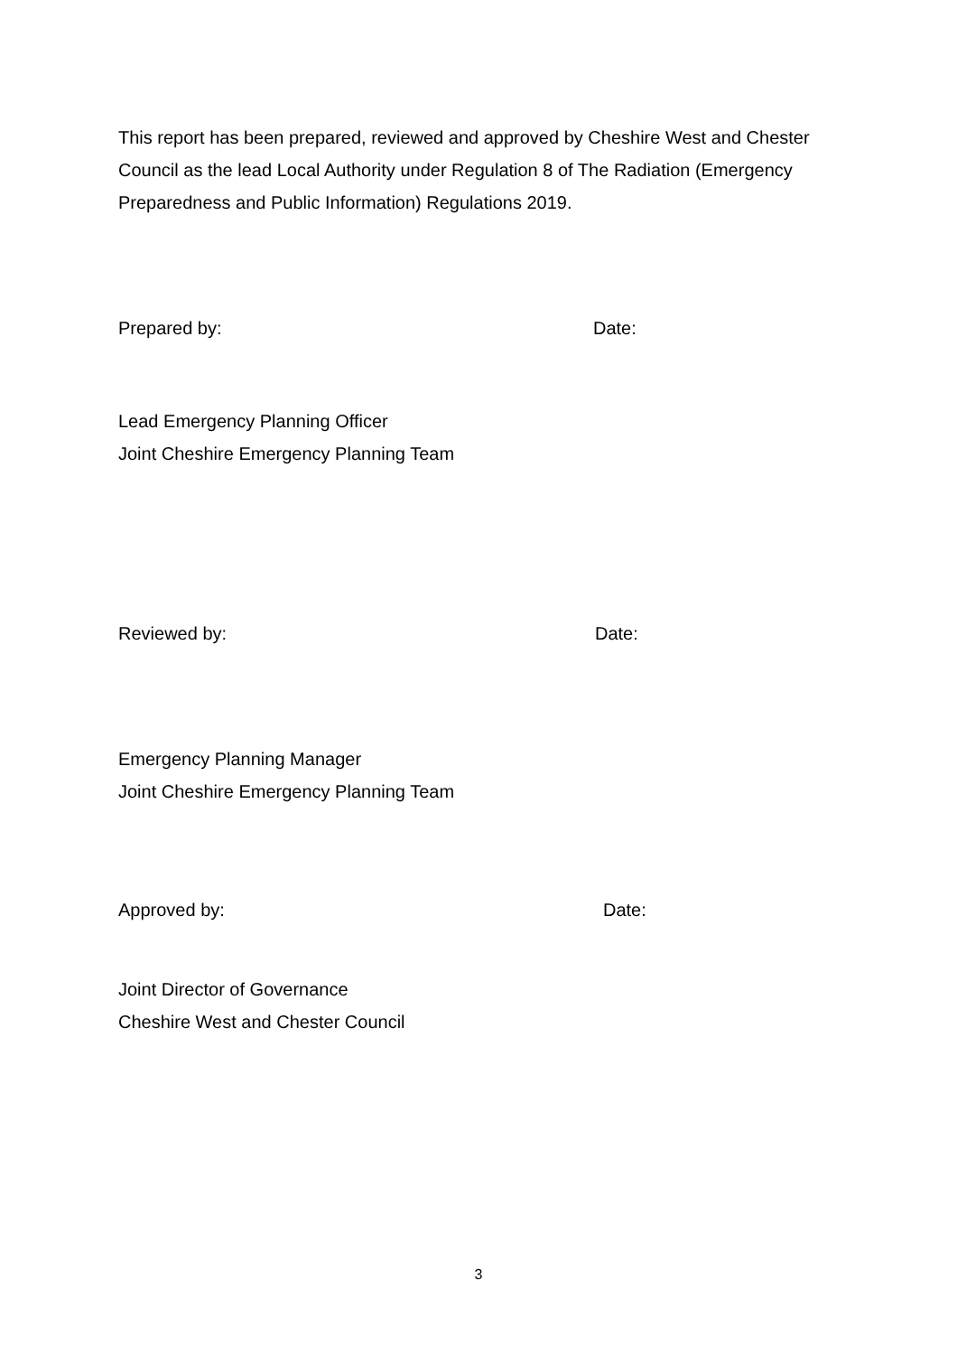This report has been prepared, reviewed and approved by Cheshire West and Chester Council as the lead Local Authority under Regulation 8 of The Radiation (Emergency Preparedness and Public Information) Regulations 2019.
Prepared by: Date:
Lead Emergency Planning Officer
Joint Cheshire Emergency Planning Team
Reviewed by: Date:
Emergency Planning Manager
Joint Cheshire Emergency Planning Team
Approved by: Date:
Joint Director of Governance
Cheshire West and Chester Council
3